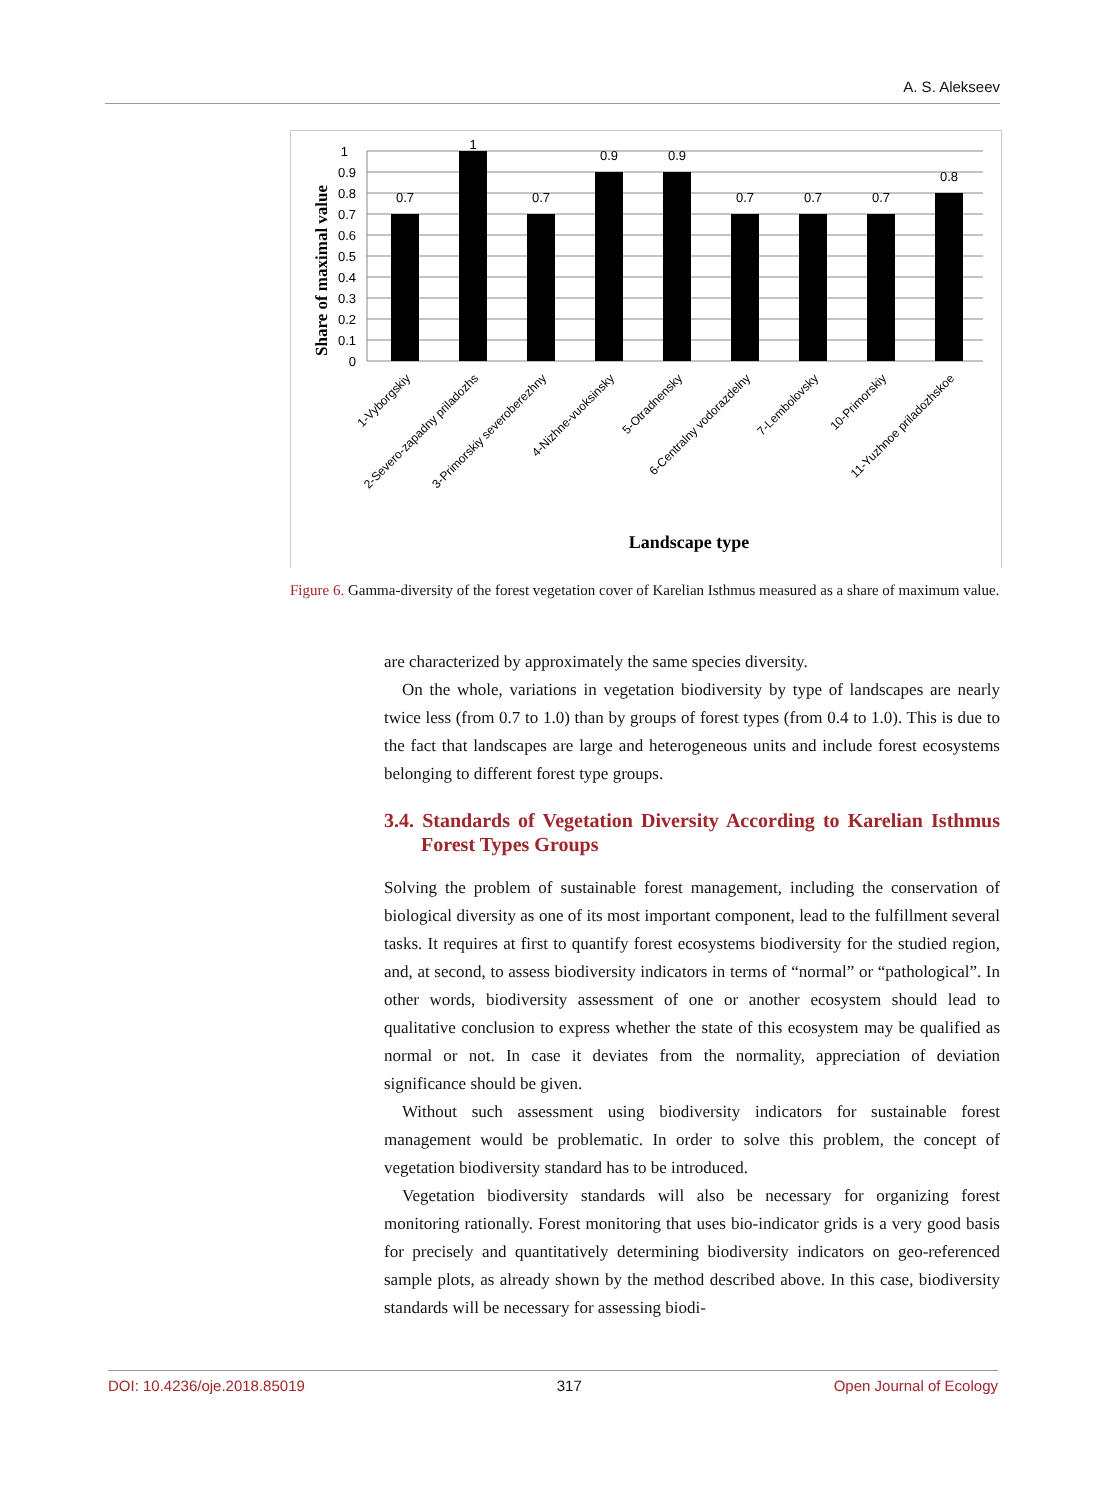A. S. Alekseev
Share of maximal value
1
0.9
0.8
0.7
0.6
0.5
0.4
0.3
0.2
0.1
0
0.7
1
0.7
0.9
0.9
0.7
0.7
0.7
0.8
1-Vyborgskiy
2-Severo-zapadny priladozhs
3-Primorskiy severoberezhny
4-Nizhne-vuoksinsky
5-Otradnensky
6-Centralny vodorazdelny
7-Lembolovsky
10-Primorskiy
11-Yuzhnoe priladozhskoe
Landscape type
Figure 6. Gamma-diversity of the forest vegetation cover of Karelian Isthmus measured as a share of maximum value.
are characterized by approximately the same species diversity.
On the whole, variations in vegetation biodiversity by type of landscapes are nearly twice less (from 0.7 to 1.0) than by groups of forest types (from 0.4 to 1.0). This is due to the fact that landscapes are large and heterogeneous units and include forest ecosystems belonging to different forest type groups.
3.4. Standards of Vegetation Diversity According to Karelian Isthmus Forest Types Groups
Solving the problem of sustainable forest management, including the conservation of biological diversity as one of its most important component, lead to the fulfillment several tasks. It requires at first to quantify forest ecosystems biodiversity for the studied region, and, at second, to assess biodiversity indicators in terms of “normal” or “pathological”. In other words, biodiversity assessment of one or another ecosystem should lead to qualitative conclusion to express whether the state of this ecosystem may be qualified as normal or not. In case it deviates from the normality, appreciation of deviation significance should be given.
Without such assessment using biodiversity indicators for sustainable forest management would be problematic. In order to solve this problem, the concept of vegetation biodiversity standard has to be introduced.
Vegetation biodiversity standards will also be necessary for organizing forest monitoring rationally. Forest monitoring that uses bio-indicator grids is a very good basis for precisely and quantitatively determining biodiversity indicators on geo-referenced sample plots, as already shown by the method described above. In this case, biodiversity standards will be necessary for assessing biodi-
DOI: 10.4236/oje.2018.85019 317 Open Journal of Ecology